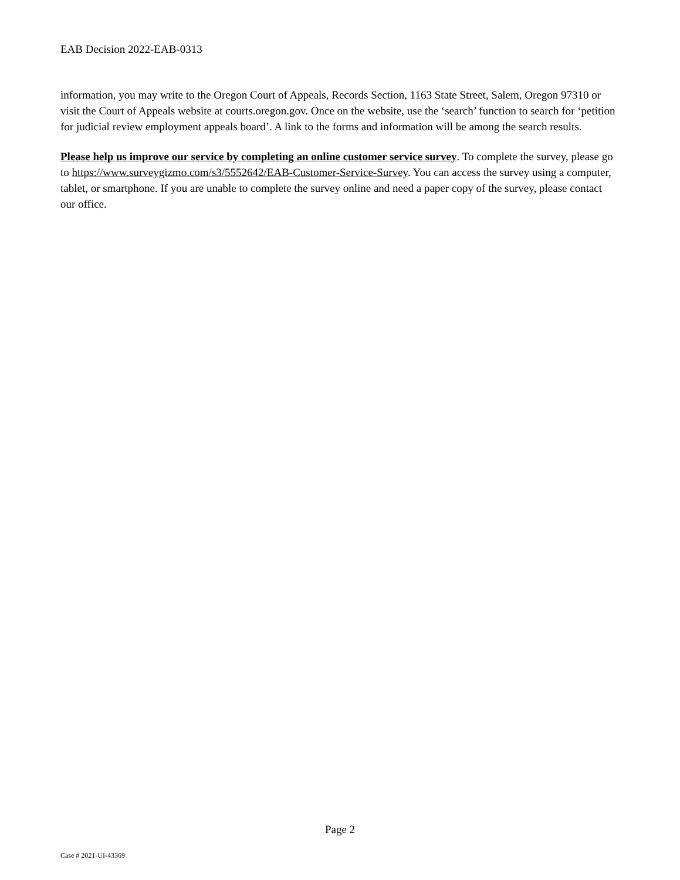EAB Decision 2022-EAB-0313
information, you may write to the Oregon Court of Appeals, Records Section, 1163 State Street, Salem, Oregon 97310 or visit the Court of Appeals website at courts.oregon.gov. Once on the website, use the ‘search’ function to search for ‘petition for judicial review employment appeals board’. A link to the forms and information will be among the search results.
Please help us improve our service by completing an online customer service survey. To complete the survey, please go to https://www.surveygizmo.com/s3/5552642/EAB-Customer-Service-Survey. You can access the survey using a computer, tablet, or smartphone. If you are unable to complete the survey online and need a paper copy of the survey, please contact our office.
Page 2
Case # 2021-UI-43369